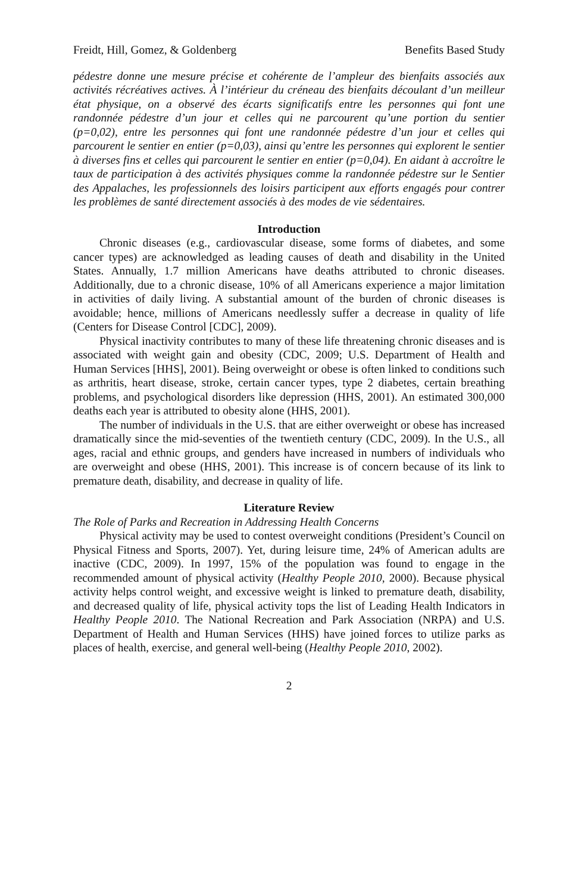Freidt, Hill, Gomez, & Goldenberg Benefits Based Study
pédestre donne une mesure précise et cohérente de l’ampleur des bienfaits associés aux activités récréatives actives. À l’intérieur du créneau des bienfaits découlant d’un meilleur état physique, on a observé des écarts significatifs entre les personnes qui font une randonnée pédestre d’un jour et celles qui ne parcourent qu’une portion du sentier (p=0,02), entre les personnes qui font une randonnée pédestre d’un jour et celles qui parcourent le sentier en entier (p=0,03), ainsi qu’entre les personnes qui explorent le sentier à diverses fins et celles qui parcourent le sentier en entier (p=0,04). En aidant à accroître le taux de participation à des activités physiques comme la randonnée pédestre sur le Sentier des Appalaches, les professionnels des loisirs participent aux efforts engagés pour contrer les problèmes de santé directement associés à des modes de vie sédentaires.
Introduction
Chronic diseases (e.g., cardiovascular disease, some forms of diabetes, and some cancer types) are acknowledged as leading causes of death and disability in the United States. Annually, 1.7 million Americans have deaths attributed to chronic diseases. Additionally, due to a chronic disease, 10% of all Americans experience a major limitation in activities of daily living. A substantial amount of the burden of chronic diseases is avoidable; hence, millions of Americans needlessly suffer a decrease in quality of life (Centers for Disease Control [CDC], 2009).
Physical inactivity contributes to many of these life threatening chronic diseases and is associated with weight gain and obesity (CDC, 2009; U.S. Department of Health and Human Services [HHS], 2001). Being overweight or obese is often linked to conditions such as arthritis, heart disease, stroke, certain cancer types, type 2 diabetes, certain breathing problems, and psychological disorders like depression (HHS, 2001). An estimated 300,000 deaths each year is attributed to obesity alone (HHS, 2001).
The number of individuals in the U.S. that are either overweight or obese has increased dramatically since the mid-seventies of the twentieth century (CDC, 2009). In the U.S., all ages, racial and ethnic groups, and genders have increased in numbers of individuals who are overweight and obese (HHS, 2001). This increase is of concern because of its link to premature death, disability, and decrease in quality of life.
Literature Review
The Role of Parks and Recreation in Addressing Health Concerns
Physical activity may be used to contest overweight conditions (President’s Council on Physical Fitness and Sports, 2007). Yet, during leisure time, 24% of American adults are inactive (CDC, 2009). In 1997, 15% of the population was found to engage in the recommended amount of physical activity (Healthy People 2010, 2000). Because physical activity helps control weight, and excessive weight is linked to premature death, disability, and decreased quality of life, physical activity tops the list of Leading Health Indicators in Healthy People 2010. The National Recreation and Park Association (NRPA) and U.S. Department of Health and Human Services (HHS) have joined forces to utilize parks as places of health, exercise, and general well-being (Healthy People 2010, 2002).
2